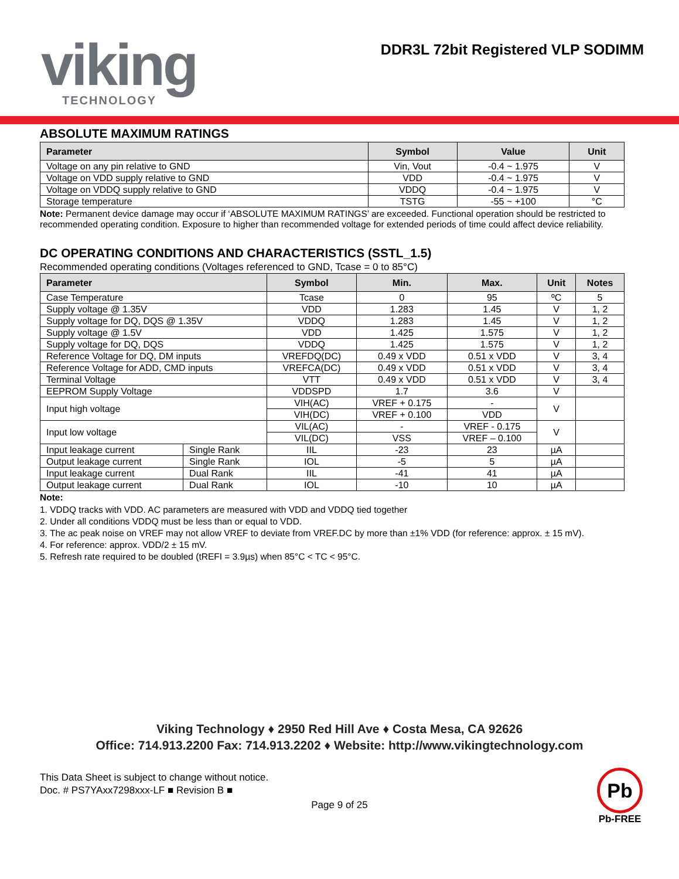viking
TECHNOLOGY
DDR3L 72bit Registered VLP SODIMM
ABSOLUTE MAXIMUM RATINGS
| Parameter | Symbol | Value | Unit |
| --- | --- | --- | --- |
| Voltage on any pin relative to GND | Vin, Vout | -0.4 ~ 1.975 | V |
| Voltage on VDD supply relative to GND | VDD | -0.4 ~ 1.975 | V |
| Voltage on VDDQ supply relative to GND | VDDQ | -0.4 ~ 1.975 | V |
| Storage temperature | TSTG | -55 ~ +100 | °C |
Note: Permanent device damage may occur if ‘ABSOLUTE MAXIMUM RATINGS’ are exceeded. Functional operation should be restricted to recommended operating condition. Exposure to higher than recommended voltage for extended periods of time could affect device reliability.
DC OPERATING CONDITIONS AND CHARACTERISTICS (SSTL_1.5)
Recommended operating conditions (Voltages referenced to GND, Tcase = 0 to 85°C)
| Parameter | | Symbol | Min. | Max. | Unit | Notes |
| --- | --- | --- | --- | --- | --- | --- |
| Case Temperature | | Tcase | 0 | 95 | ºC | 5 |
| Supply voltage @ 1.35V | | VDD | 1.283 | 1.45 | V | 1, 2 |
| Supply voltage for DQ, DQS @ 1.35V | | VDDQ | 1.283 | 1.45 | V | 1, 2 |
| Supply voltage @ 1.5V | | VDD | 1.425 | 1.575 | V | 1, 2 |
| Supply voltage for DQ, DQS | | VDDQ | 1.425 | 1.575 | V | 1, 2 |
| Reference Voltage for DQ, DM inputs | | VREFDQ(DC) | 0.49 x VDD | 0.51 x VDD | V | 3, 4 |
| Reference Voltage for ADD, CMD inputs | | VREFCA(DC) | 0.49 x VDD | 0.51 x VDD | V | 3, 4 |
| Terminal Voltage | | VTT | 0.49 x VDD | 0.51 x VDD | V | 3, 4 |
| EEPROM Supply Voltage | | VDDSPD | 1.7 | 3.6 | V | |
| Input high voltage | | VIH(AC) | VREF + 0.175 | - | V | |
| | | VIH(DC) | VREF + 0.100 | VDD | | |
| Input low voltage | | VIL(AC) | - | VREF - 0.175 | V | |
| | | VIL(DC) | VSS | VREF – 0.100 | | |
| Input leakage current | Single Rank | IIL | -23 | 23 | µA | |
| Output leakage current | Single Rank | IOL | -5 | 5 | µA | |
| Input leakage current | Dual Rank | IIL | -41 | 41 | µA | |
| Output leakage current | Dual Rank | IOL | -10 | 10 | µA | |
Note:
1. VDDQ tracks with VDD. AC parameters are measured with VDD and VDDQ tied together
2. Under all conditions VDDQ must be less than or equal to VDD.
3. The ac peak noise on VREF may not allow VREF to deviate from VREF.DC by more than ±1% VDD (for reference: approx. ± 15 mV).
4. For reference: approx. VDD/2 ± 15 mV.
5. Refresh rate required to be doubled (tREFI = 3.9µs) when 85°C < TC < 95°C.
Viking Technology ♦ 2950 Red Hill Ave ♦ Costa Mesa, CA 92626
Office: 714.913.2200 Fax: 714.913.2202 ♦ Website: http://www.vikingtechnology.com
This Data Sheet is subject to change without notice.
Doc. # PS7YAxx7298xxx-LF ■ Revision B ■
Page 9 of 25
Pb
Pb-FREE